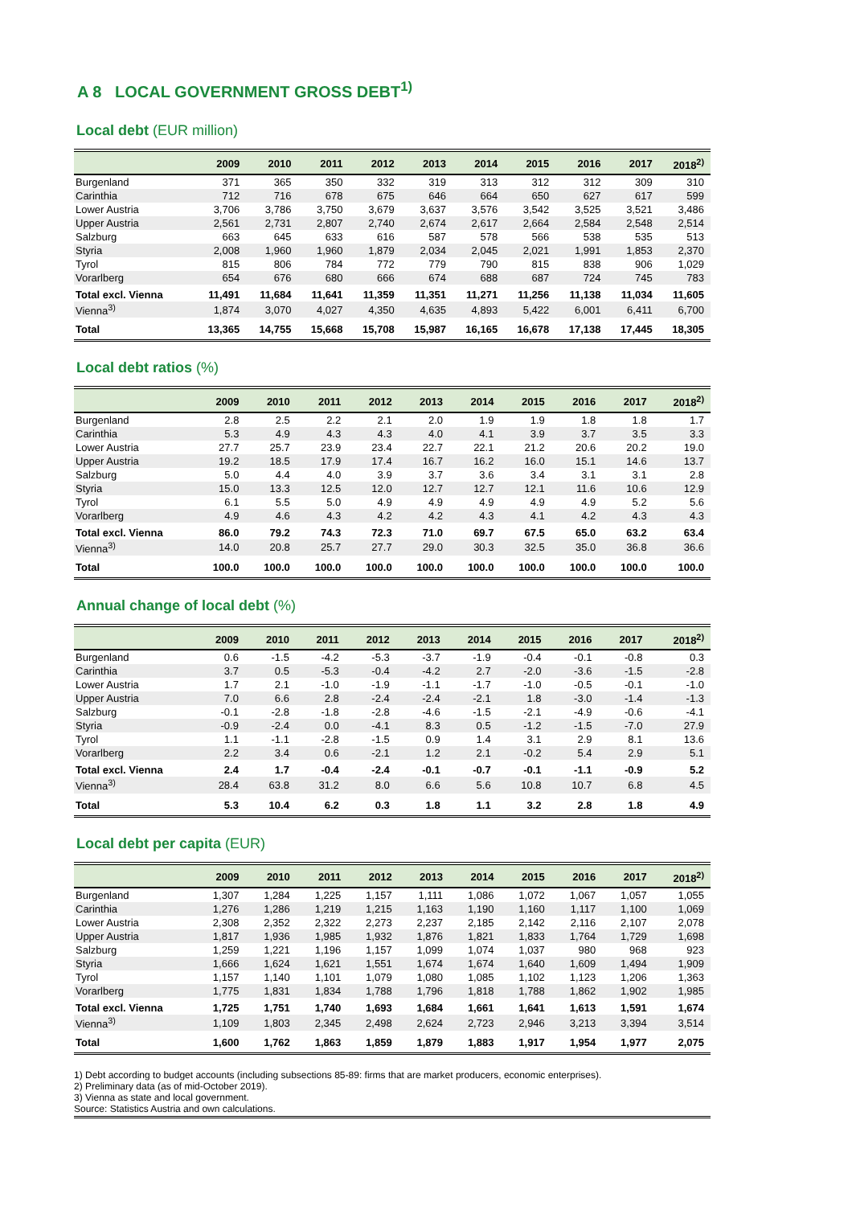A 8 LOCAL GOVERNMENT GROSS DEBT<sup>1)</sup>
Local debt (EUR million)
| | 2009 | 2010 | 2011 | 2012 | 2013 | 2014 | 2015 | 2016 | 2017 | 2018<sup>2)</sup> |
| --- | --- | --- | --- | --- | --- | --- | --- | --- | --- | --- |
| Burgenland | 371 | 365 | 350 | 332 | 319 | 313 | 312 | 312 | 309 | 310 |
| Carinthia | 712 | 716 | 678 | 675 | 646 | 664 | 650 | 627 | 617 | 599 |
| Lower Austria | 3,706 | 3,786 | 3,750 | 3,679 | 3,637 | 3,576 | 3,542 | 3,525 | 3,521 | 3,486 |
| Upper Austria | 2,561 | 2,731 | 2,807 | 2,740 | 2,674 | 2,617 | 2,664 | 2,584 | 2,548 | 2,514 |
| Salzburg | 663 | 645 | 633 | 616 | 587 | 578 | 566 | 538 | 535 | 513 |
| Styria | 2,008 | 1,960 | 1,960 | 1,879 | 2,034 | 2,045 | 2,021 | 1,991 | 1,853 | 2,370 |
| Tyrol | 815 | 806 | 784 | 772 | 779 | 790 | 815 | 838 | 906 | 1,029 |
| Vorarlberg | 654 | 676 | 680 | 666 | 674 | 688 | 687 | 724 | 745 | 783 |
| Total excl. Vienna | 11,491 | 11,684 | 11,641 | 11,359 | 11,351 | 11,271 | 11,256 | 11,138 | 11,034 | 11,605 |
| Vienna<sup>3)</sup> | 1,874 | 3,070 | 4,027 | 4,350 | 4,635 | 4,893 | 5,422 | 6,001 | 6,411 | 6,700 |
| Total | 13,365 | 14,755 | 15,668 | 15,708 | 15,987 | 16,165 | 16,678 | 17,138 | 17,445 | 18,305 |
Local debt ratios (%)
| | 2009 | 2010 | 2011 | 2012 | 2013 | 2014 | 2015 | 2016 | 2017 | 2018<sup>2)</sup> |
| --- | --- | --- | --- | --- | --- | --- | --- | --- | --- | --- |
| Burgenland | 2.8 | 2.5 | 2.2 | 2.1 | 2.0 | 1.9 | 1.9 | 1.8 | 1.8 | 1.7 |
| Carinthia | 5.3 | 4.9 | 4.3 | 4.3 | 4.0 | 4.1 | 3.9 | 3.7 | 3.5 | 3.3 |
| Lower Austria | 27.7 | 25.7 | 23.9 | 23.4 | 22.7 | 22.1 | 21.2 | 20.6 | 20.2 | 19.0 |
| Upper Austria | 19.2 | 18.5 | 17.9 | 17.4 | 16.7 | 16.2 | 16.0 | 15.1 | 14.6 | 13.7 |
| Salzburg | 5.0 | 4.4 | 4.0 | 3.9 | 3.7 | 3.6 | 3.4 | 3.1 | 3.1 | 2.8 |
| Styria | 15.0 | 13.3 | 12.5 | 12.0 | 12.7 | 12.7 | 12.1 | 11.6 | 10.6 | 12.9 |
| Tyrol | 6.1 | 5.5 | 5.0 | 4.9 | 4.9 | 4.9 | 4.9 | 4.9 | 5.2 | 5.6 |
| Vorarlberg | 4.9 | 4.6 | 4.3 | 4.2 | 4.2 | 4.3 | 4.1 | 4.2 | 4.3 | 4.3 |
| Total excl. Vienna | 86.0 | 79.2 | 74.3 | 72.3 | 71.0 | 69.7 | 67.5 | 65.0 | 63.2 | 63.4 |
| Vienna<sup>3)</sup> | 14.0 | 20.8 | 25.7 | 27.7 | 29.0 | 30.3 | 32.5 | 35.0 | 36.8 | 36.6 |
| Total | 100.0 | 100.0 | 100.0 | 100.0 | 100.0 | 100.0 | 100.0 | 100.0 | 100.0 | 100.0 |
Annual change of local debt (%)
| | 2009 | 2010 | 2011 | 2012 | 2013 | 2014 | 2015 | 2016 | 2017 | 2018<sup>2)</sup> |
| --- | --- | --- | --- | --- | --- | --- | --- | --- | --- | --- |
| Burgenland | 0.6 | -1.5 | -4.2 | -5.3 | -3.7 | -1.9 | -0.4 | -0.1 | -0.8 | 0.3 |
| Carinthia | 3.7 | 0.5 | -5.3 | -0.4 | -4.2 | 2.7 | -2.0 | -3.6 | -1.5 | -2.8 |
| Lower Austria | 1.7 | 2.1 | -1.0 | -1.9 | -1.1 | -1.7 | -1.0 | -0.5 | -0.1 | -1.0 |
| Upper Austria | 7.0 | 6.6 | 2.8 | -2.4 | -2.4 | -2.1 | 1.8 | -3.0 | -1.4 | -1.3 |
| Salzburg | -0.1 | -2.8 | -1.8 | -2.8 | -4.6 | -1.5 | -2.1 | -4.9 | -0.6 | -4.1 |
| Styria | -0.9 | -2.4 | 0.0 | -4.1 | 8.3 | 0.5 | -1.2 | -1.5 | -7.0 | 27.9 |
| Tyrol | 1.1 | -1.1 | -2.8 | -1.5 | 0.9 | 1.4 | 3.1 | 2.9 | 8.1 | 13.6 |
| Vorarlberg | 2.2 | 3.4 | 0.6 | -2.1 | 1.2 | 2.1 | -0.2 | 5.4 | 2.9 | 5.1 |
| Total excl. Vienna | 2.4 | 1.7 | -0.4 | -2.4 | -0.1 | -0.7 | -0.1 | -1.1 | -0.9 | 5.2 |
| Vienna<sup>3)</sup> | 28.4 | 63.8 | 31.2 | 8.0 | 6.6 | 5.6 | 10.8 | 10.7 | 6.8 | 4.5 |
| Total | 5.3 | 10.4 | 6.2 | 0.3 | 1.8 | 1.1 | 3.2 | 2.8 | 1.8 | 4.9 |
Local debt per capita (EUR)
| | 2009 | 2010 | 2011 | 2012 | 2013 | 2014 | 2015 | 2016 | 2017 | 2018<sup>2)</sup> |
| --- | --- | --- | --- | --- | --- | --- | --- | --- | --- | --- |
| Burgenland | 1,307 | 1,284 | 1,225 | 1,157 | 1,111 | 1,086 | 1,072 | 1,067 | 1,057 | 1,055 |
| Carinthia | 1,276 | 1,286 | 1,219 | 1,215 | 1,163 | 1,190 | 1,160 | 1,117 | 1,100 | 1,069 |
| Lower Austria | 2,308 | 2,352 | 2,322 | 2,273 | 2,237 | 2,185 | 2,142 | 2,116 | 2,107 | 2,078 |
| Upper Austria | 1,817 | 1,936 | 1,985 | 1,932 | 1,876 | 1,821 | 1,833 | 1,764 | 1,729 | 1,698 |
| Salzburg | 1,259 | 1,221 | 1,196 | 1,157 | 1,099 | 1,074 | 1,037 | 980 | 968 | 923 |
| Styria | 1,666 | 1,624 | 1,621 | 1,551 | 1,674 | 1,674 | 1,640 | 1,609 | 1,494 | 1,909 |
| Tyrol | 1,157 | 1,140 | 1,101 | 1,079 | 1,080 | 1,085 | 1,102 | 1,123 | 1,206 | 1,363 |
| Vorarlberg | 1,775 | 1,831 | 1,834 | 1,788 | 1,796 | 1,818 | 1,788 | 1,862 | 1,902 | 1,985 |
| Total excl. Vienna | 1,725 | 1,751 | 1,740 | 1,693 | 1,684 | 1,661 | 1,641 | 1,613 | 1,591 | 1,674 |
| Vienna<sup>3)</sup> | 1,109 | 1,803 | 2,345 | 2,498 | 2,624 | 2,723 | 2,946 | 3,213 | 3,394 | 3,514 |
| Total | 1,600 | 1,762 | 1,863 | 1,859 | 1,879 | 1,883 | 1,917 | 1,954 | 1,977 | 2,075 |
1) Debt according to budget accounts (including subsections 85-89: firms that are market producers, economic enterprises).
2) Preliminary data (as of mid-October 2019).
3) Vienna as state and local government.
Source: Statistics Austria and own calculations.